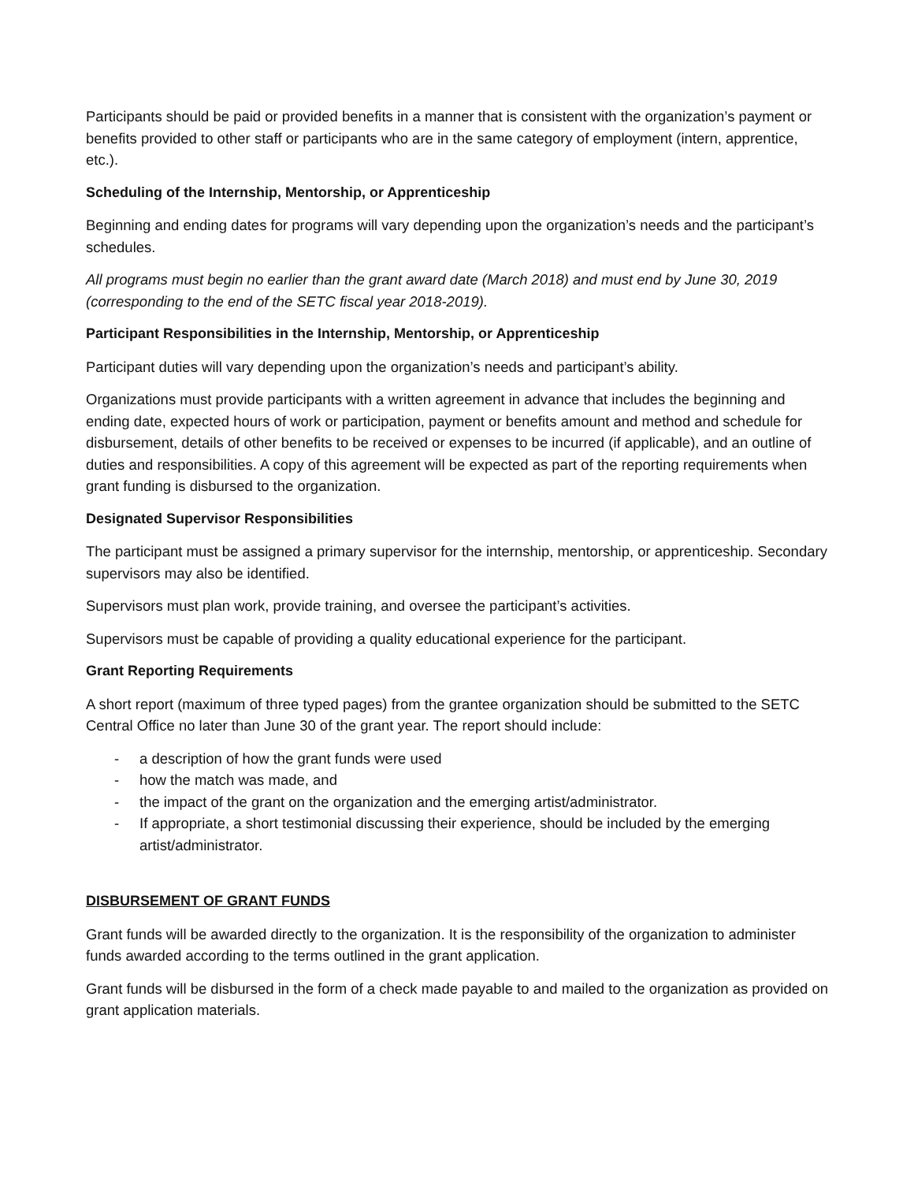Participants should be paid or provided benefits in a manner that is consistent with the organization’s payment or benefits provided to other staff or participants who are in the same category of employment (intern, apprentice, etc.).
Scheduling of the Internship, Mentorship, or Apprenticeship
Beginning and ending dates for programs will vary depending upon the organization’s needs and the participant’s schedules.
All programs must begin no earlier than the grant award date (March 2018) and must end by June 30, 2019 (corresponding to the end of the SETC fiscal year 2018-2019).
Participant Responsibilities in the Internship, Mentorship, or Apprenticeship
Participant duties will vary depending upon the organization’s needs and participant’s ability.
Organizations must provide participants with a written agreement in advance that includes the beginning and ending date, expected hours of work or participation, payment or benefits amount and method and schedule for disbursement, details of other benefits to be received or expenses to be incurred (if applicable), and an outline of duties and responsibilities. A copy of this agreement will be expected as part of the reporting requirements when grant funding is disbursed to the organization.
Designated Supervisor Responsibilities
The participant must be assigned a primary supervisor for the internship, mentorship, or apprenticeship. Secondary supervisors may also be identified.
Supervisors must plan work, provide training, and oversee the participant’s activities.
Supervisors must be capable of providing a quality educational experience for the participant.
Grant Reporting Requirements
A short report (maximum of three typed pages) from the grantee organization should be submitted to the SETC Central Office no later than June 30 of the grant year. The report should include:
- a description of how the grant funds were used
- how the match was made, and
- the impact of the grant on the organization and the emerging artist/administrator.
- If appropriate, a short testimonial discussing their experience, should be included by the emerging artist/administrator.
DISBURSEMENT OF GRANT FUNDS
Grant funds will be awarded directly to the organization. It is the responsibility of the organization to administer funds awarded according to the terms outlined in the grant application.
Grant funds will be disbursed in the form of a check made payable to and mailed to the organization as provided on grant application materials.